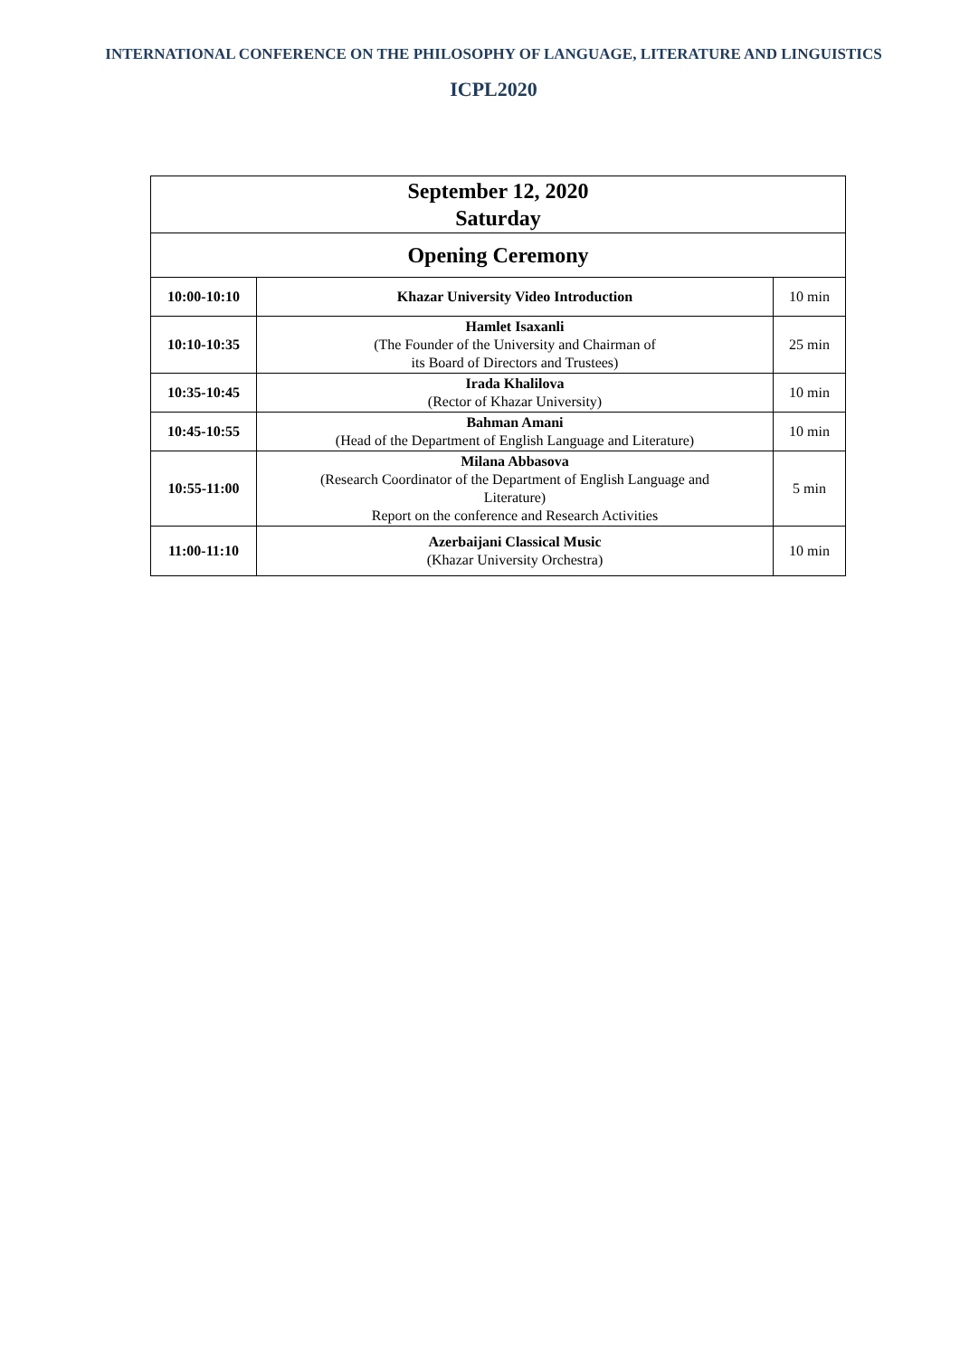INTERNATIONAL CONFERENCE ON THE PHILOSOPHY OF LANGUAGE, LITERATURE AND LINGUISTICS
ICPL2020
| September 12, 2020 Saturday | | |
| --- | --- | --- |
| Opening Ceremony | | |
| 10:00-10:10 | Khazar University Video Introduction | 10 min |
| 10:10-10:35 | Hamlet Isaxanli (The Founder of the University and Chairman of its Board of Directors and Trustees) | 25 min |
| 10:35-10:45 | Irada Khalilova (Rector of Khazar University) | 10 min |
| 10:45-10:55 | Bahman Amani (Head of the Department of English Language and Literature) | 10 min |
| 10:55-11:00 | Milana Abbasova (Research Coordinator of the Department of English Language and Literature) Report on the conference and Research Activities | 5 min |
| 11:00-11:10 | Azerbaijani Classical Music (Khazar University Orchestra) | 10 min |